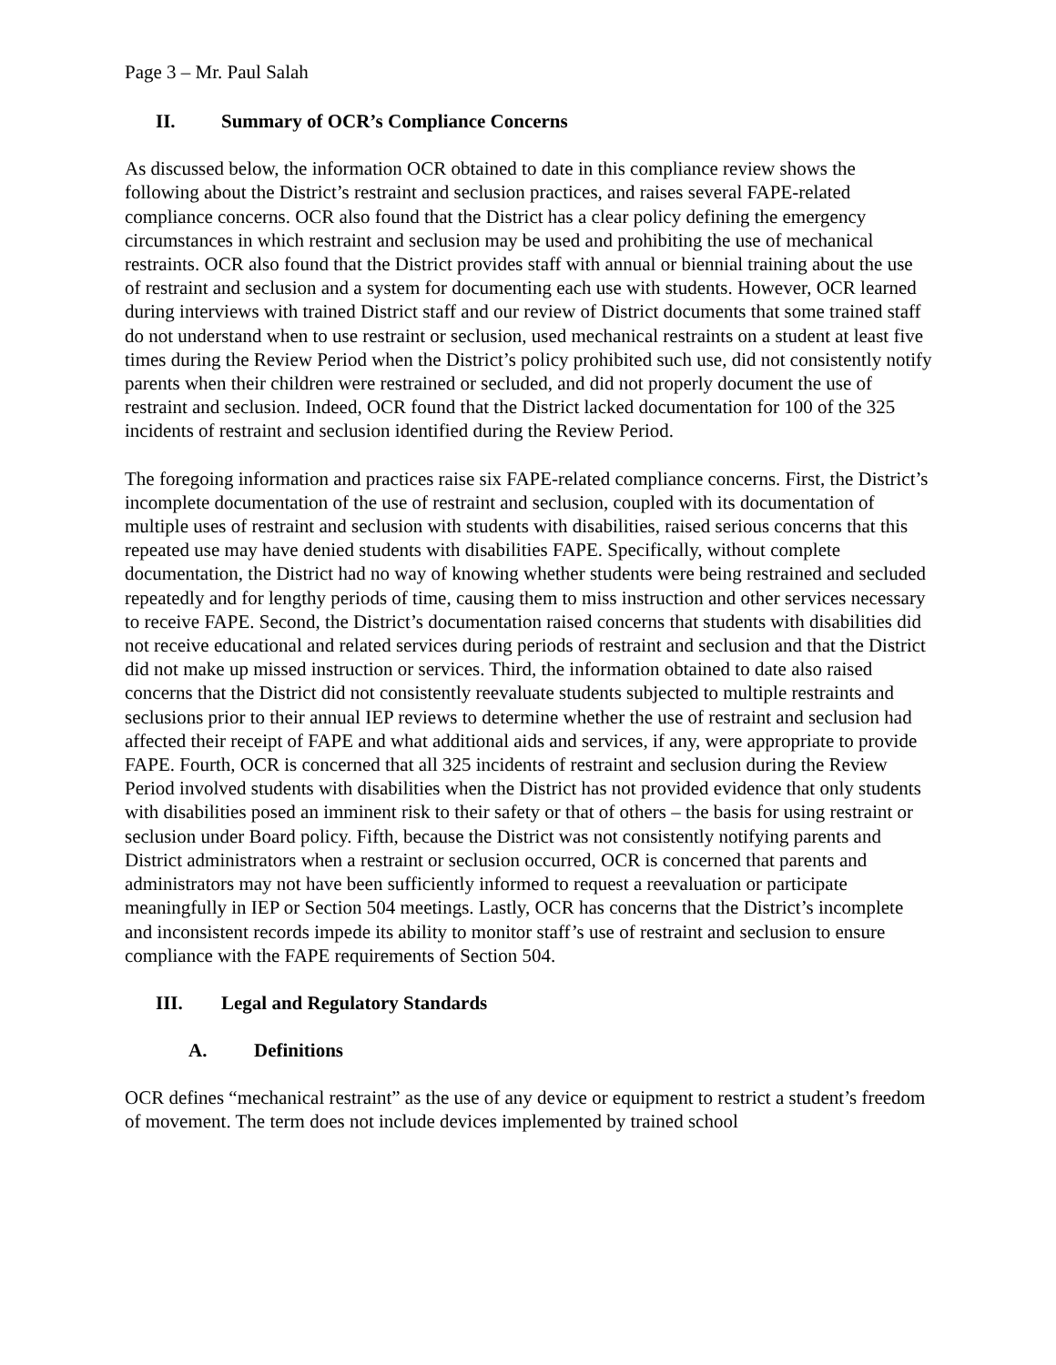Page 3 – Mr. Paul Salah
II. Summary of OCR’s Compliance Concerns
As discussed below, the information OCR obtained to date in this compliance review shows the following about the District’s restraint and seclusion practices, and raises several FAPE-related compliance concerns. OCR also found that the District has a clear policy defining the emergency circumstances in which restraint and seclusion may be used and prohibiting the use of mechanical restraints. OCR also found that the District provides staff with annual or biennial training about the use of restraint and seclusion and a system for documenting each use with students. However, OCR learned during interviews with trained District staff and our review of District documents that some trained staff do not understand when to use restraint or seclusion, used mechanical restraints on a student at least five times during the Review Period when the District’s policy prohibited such use, did not consistently notify parents when their children were restrained or secluded, and did not properly document the use of restraint and seclusion. Indeed, OCR found that the District lacked documentation for 100 of the 325 incidents of restraint and seclusion identified during the Review Period.
The foregoing information and practices raise six FAPE-related compliance concerns. First, the District’s incomplete documentation of the use of restraint and seclusion, coupled with its documentation of multiple uses of restraint and seclusion with students with disabilities, raised serious concerns that this repeated use may have denied students with disabilities FAPE. Specifically, without complete documentation, the District had no way of knowing whether students were being restrained and secluded repeatedly and for lengthy periods of time, causing them to miss instruction and other services necessary to receive FAPE. Second, the District’s documentation raised concerns that students with disabilities did not receive educational and related services during periods of restraint and seclusion and that the District did not make up missed instruction or services. Third, the information obtained to date also raised concerns that the District did not consistently reevaluate students subjected to multiple restraints and seclusions prior to their annual IEP reviews to determine whether the use of restraint and seclusion had affected their receipt of FAPE and what additional aids and services, if any, were appropriate to provide FAPE. Fourth, OCR is concerned that all 325 incidents of restraint and seclusion during the Review Period involved students with disabilities when the District has not provided evidence that only students with disabilities posed an imminent risk to their safety or that of others – the basis for using restraint or seclusion under Board policy. Fifth, because the District was not consistently notifying parents and District administrators when a restraint or seclusion occurred, OCR is concerned that parents and administrators may not have been sufficiently informed to request a reevaluation or participate meaningfully in IEP or Section 504 meetings. Lastly, OCR has concerns that the District’s incomplete and inconsistent records impede its ability to monitor staff’s use of restraint and seclusion to ensure compliance with the FAPE requirements of Section 504.
III. Legal and Regulatory Standards
A. Definitions
OCR defines “mechanical restraint” as the use of any device or equipment to restrict a student’s freedom of movement. The term does not include devices implemented by trained school